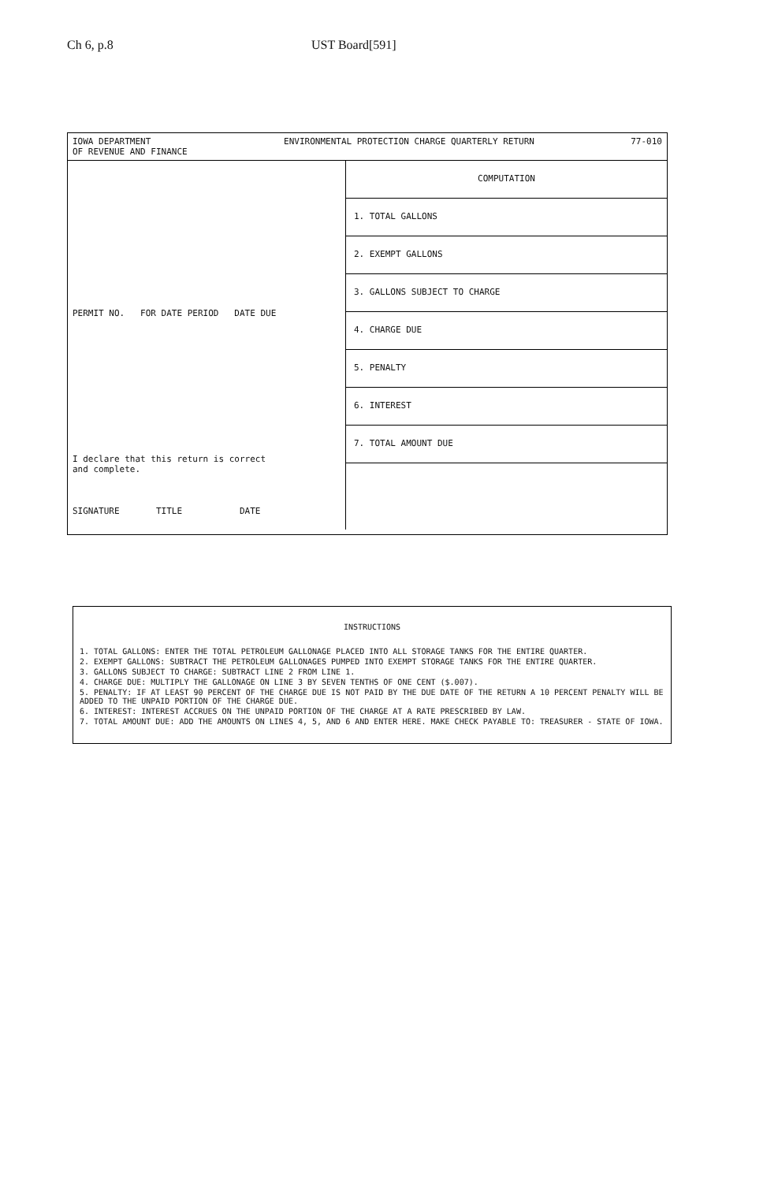Ch 6, p.8 UST Board[591]
IOWA DEPARTMENT
OF REVENUE AND FINANCE ENVIRONMENTAL PROTECTION CHARGE QUARTERLY RETURN 77-010
PERMIT NO. FOR DATE PERIOD DATE DUE
I declare that this return is correct
and complete.
SIGNATURE TITLE DATE
COMPUTATION
1. TOTAL GALLONS
2. EXEMPT GALLONS
3. GALLONS SUBJECT TO CHARGE
4. CHARGE DUE
5. PENALTY
6. INTEREST
7. TOTAL AMOUNT DUE
INSTRUCTIONS
1. TOTAL GALLONS: ENTER THE TOTAL PETROLEUM GALLONAGE PLACED INTO ALL STORAGE TANKS FOR THE ENTIRE QUARTER.
2. EXEMPT GALLONS: SUBTRACT THE PETROLEUM GALLONAGES PUMPED INTO EXEMPT STORAGE TANKS FOR THE ENTIRE QUARTER.
3. GALLONS SUBJECT TO CHARGE: SUBTRACT LINE 2 FROM LINE 1.
4. CHARGE DUE: MULTIPLY THE GALLONAGE ON LINE 3 BY SEVEN TENTHS OF ONE CENT ($.007).
5. PENALTY: IF AT LEAST 90 PERCENT OF THE CHARGE DUE IS NOT PAID BY THE DUE DATE OF THE RETURN A 10 PERCENT PENALTY WILL BE ADDED TO THE UNPAID PORTION OF THE CHARGE DUE.
6. INTEREST: INTEREST ACCRUES ON THE UNPAID PORTION OF THE CHARGE AT A RATE PRESCRIBED BY LAW.
7. TOTAL AMOUNT DUE: ADD THE AMOUNTS ON LINES 4, 5, AND 6 AND ENTER HERE. MAKE CHECK PAYABLE TO: TREASURER - STATE OF IOWA.